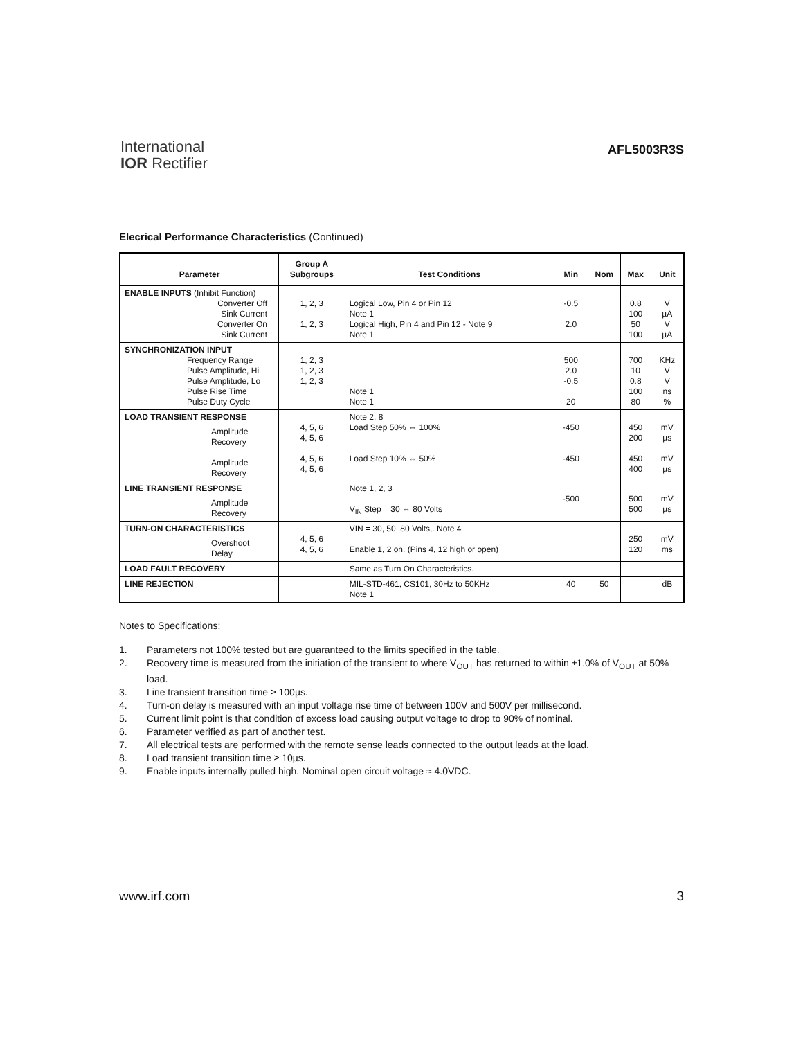International
IOR Rectifier
AFL5003R3S
Elecrical Performance Characteristics (Continued)
| Parameter | Group A Subgroups | Test Conditions | Min | Nom | Max | Unit |
| --- | --- | --- | --- | --- | --- | --- |
| ENABLE INPUTS (Inhibit Function) Converter Off Sink Current Converter On Sink Current | 1, 2, 3 1, 2, 3 | Logical Low, Pin 4 or Pin 12 Note 1 Logical High, Pin 4 and Pin 12 - Note 9 Note 1 | -0.5 2.0 | | 0.8 100 50 100 | V µA V µA |
| SYNCHRONIZATION INPUT Frequency Range Pulse Amplitude, Hi Pulse Amplitude, Lo Pulse Rise Time Pulse Duty Cycle | 1, 2, 3 1, 2, 3 1, 2, 3 | Note 1 Note 1 | 500 2.0 -0.5 20 | | 700 10 0.8 100 80 | KHz V V ns % |
| LOAD TRANSIENT RESPONSE Amplitude Recovery Amplitude Recovery | 4, 5, 6 4, 5, 6 4, 5, 6 4, 5, 6 | Note 2, 8 Load Step 50% ⇔ 100% Load Step 10% ⇔ 50% | -450 -450 | | 450 200 450 400 | mV µs mV µs |
| LINE TRANSIENT RESPONSE Amplitude Recovery | | Note 1, 2, 3 V<sub>IN</sub> Step = 30 ⇔ 80 Volts | -500 | | 500 500 | mV µs |
| TURN-ON CHARACTERISTICS Overshoot Delay | 4, 5, 6 4, 5, 6 | VIN = 30, 50, 80 Volts,. Note 4 Enable 1, 2 on. (Pins 4, 12 high or open) | | | 250 120 | mV ms |
| LOAD FAULT RECOVERY | | Same as Turn On Characteristics. | | | | |
| LINE REJECTION | | MIL-STD-461, CS101, 30Hz to 50KHz Note 1 | 40 | 50 | | dB |
Notes to Specifications:
1. Parameters not 100% tested but are guaranteed to the limits specified in the table.
2. Recovery time is measured from the initiation of the transient to where V<sub>OUT</sub> has returned to within ±1.0% of V<sub>OUT</sub> at 50% load.
3. Line transient transition time ≥ 100µs.
4. Turn-on delay is measured with an input voltage rise time of between 100V and 500V per millisecond.
5. Current limit point is that condition of excess load causing output voltage to drop to 90% of nominal.
6. Parameter verified as part of another test.
7. All electrical tests are performed with the remote sense leads connected to the output leads at the load.
8. Load transient transition time ≥ 10µs.
9. Enable inputs internally pulled high. Nominal open circuit voltage ≈ 4.0VDC.
www.irf.com 3